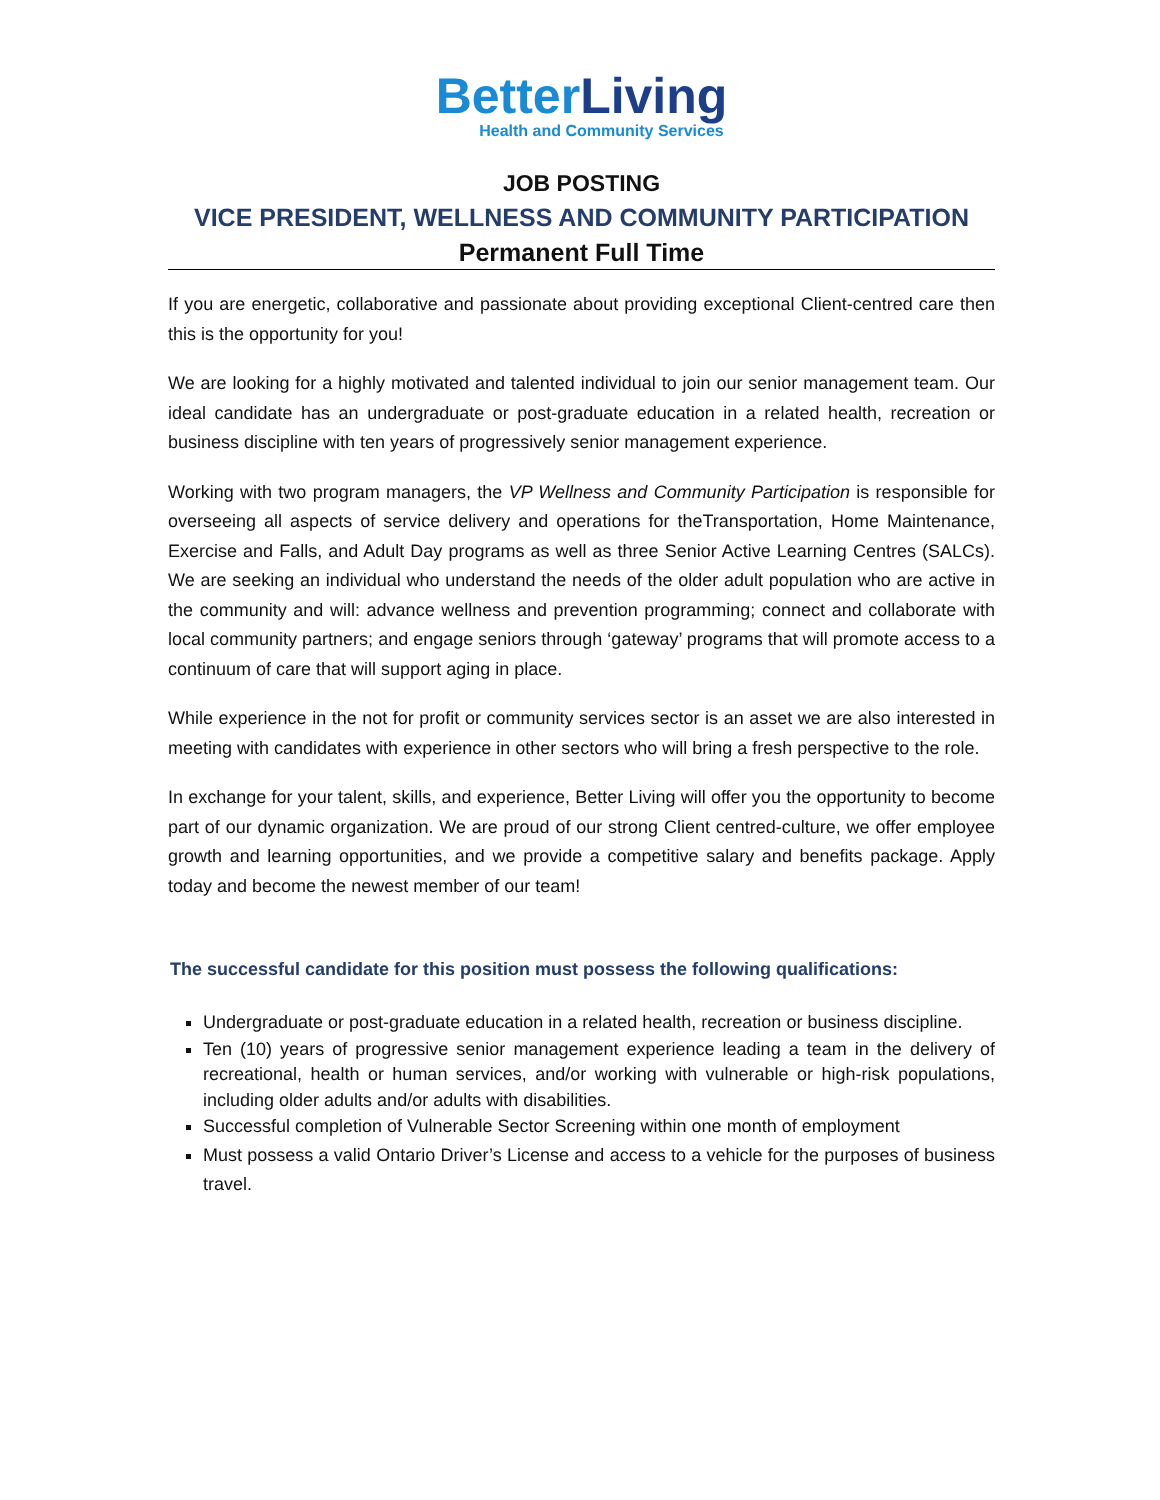Better Living
Health and Community Services
JOB POSTING
VICE PRESIDENT, WELLNESS AND COMMUNITY PARTICIPATION
Permanent Full Time
If you are energetic, collaborative and passionate about providing exceptional Client-centred care then this is the opportunity for you!
We are looking for a highly motivated and talented individual to join our senior management team. Our ideal candidate has an undergraduate or post-graduate education in a related health, recreation or business discipline with ten years of progressively senior management experience.
Working with two program managers, the VP Wellness and Community Participation is responsible for overseeing all aspects of service delivery and operations for theTransportation, Home Maintenance, Exercise and Falls, and Adult Day programs as well as three Senior Active Learning Centres (SALCs). We are seeking an individual who understand the needs of the older adult population who are active in the community and will: advance wellness and prevention programming; connect and collaborate with local community partners; and engage seniors through ‘gateway’ programs that will promote access to a continuum of care that will support aging in place.
While experience in the not for profit or community services sector is an asset we are also interested in meeting with candidates with experience in other sectors who will bring a fresh perspective to the role.
In exchange for your talent, skills, and experience, Better Living will offer you the opportunity to become part of our dynamic organization. We are proud of our strong Client centred-culture, we offer employee growth and learning opportunities, and we provide a competitive salary and benefits package. Apply today and become the newest member of our team!
The successful candidate for this position must possess the following qualifications:
Undergraduate or post-graduate education in a related health, recreation or business discipline.
Ten (10) years of progressive senior management experience leading a team in the delivery of recreational, health or human services, and/or working with vulnerable or high-risk populations, including older adults and/or adults with disabilities.
Successful completion of Vulnerable Sector Screening within one month of employment
Must possess a valid Ontario Driver’s License and access to a vehicle for the purposes of business travel.